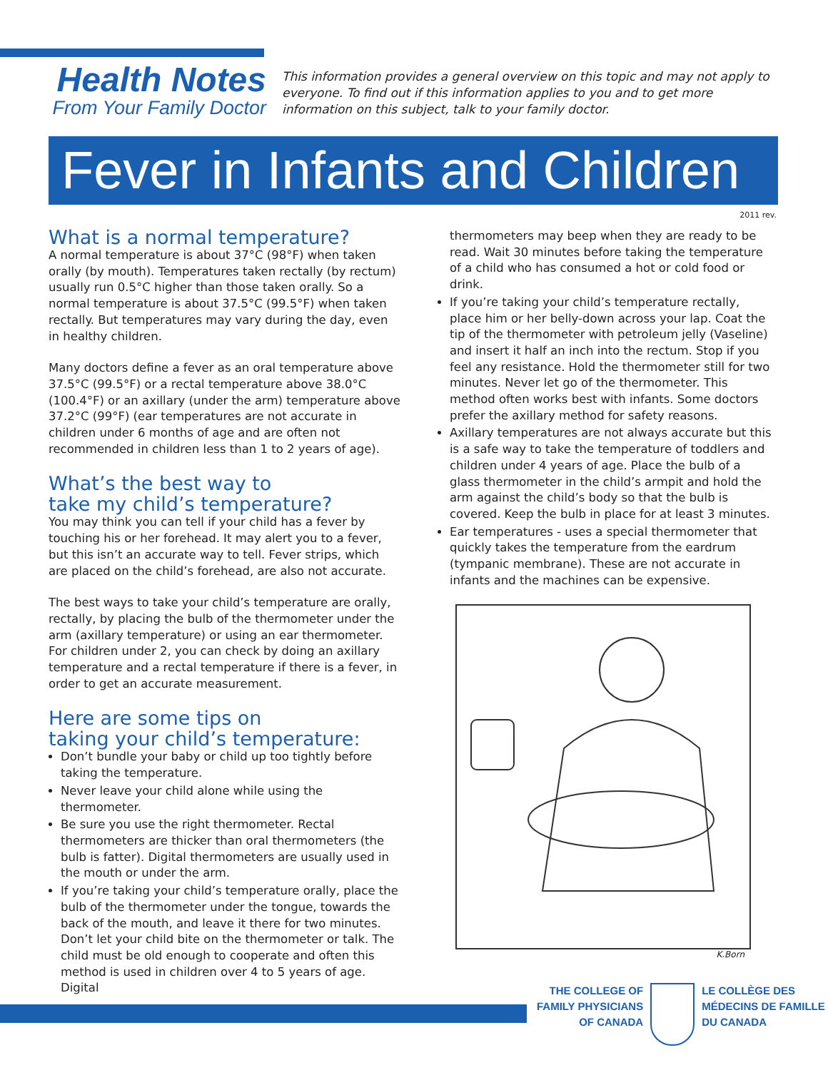Health Notes
From Your Family Doctor
This information provides a general overview on this topic and may not apply to everyone. To find out if this information applies to you and to get more information on this subject, talk to your family doctor.
Fever in Infants and Children
2011 rev.
What is a normal temperature?
A normal temperature is about 37°C (98°F) when taken orally (by mouth). Temperatures taken rectally (by rectum) usually run 0.5°C higher than those taken orally. So a normal temperature is about 37.5°C (99.5°F) when taken rectally. But temperatures may vary during the day, even in healthy children.
Many doctors define a fever as an oral temperature above 37.5°C (99.5°F) or a rectal temperature above 38.0°C (100.4°F) or an axillary (under the arm) temperature above 37.2°C (99°F) (ear temperatures are not accurate in children under 6 months of age and are often not recommended in children less than 1 to 2 years of age).
What’s the best way to
take my child’s temperature?
You may think you can tell if your child has a fever by touching his or her forehead. It may alert you to a fever, but this isn’t an accurate way to tell. Fever strips, which are placed on the child’s forehead, are also not accurate.
The best ways to take your child’s temperature are orally, rectally, by placing the bulb of the thermometer under the arm (axillary temperature) or using an ear thermometer. For children under 2, you can check by doing an axillary temperature and a rectal temperature if there is a fever, in order to get an accurate measurement.
Here are some tips on
taking your child’s temperature:
Don’t bundle your baby or child up too tightly before taking the temperature.
Never leave your child alone while using the thermometer.
Be sure you use the right thermometer. Rectal thermometers are thicker than oral thermometers (the bulb is fatter). Digital thermometers are usually used in the mouth or under the arm.
If you’re taking your child’s temperature orally, place the bulb of the thermometer under the tongue, towards the back of the mouth, and leave it there for two minutes. Don’t let your child bite on the thermometer or talk. The child must be old enough to cooperate and often this method is used in children over 4 to 5 years of age. Digital
thermometers may beep when they are ready to be read. Wait 30 minutes before taking the temperature of a child who has consumed a hot or cold food or drink.
If you’re taking your child’s temperature rectally, place him or her belly-down across your lap. Coat the tip of the thermometer with petroleum jelly (Vaseline) and insert it half an inch into the rectum. Stop if you feel any resistance. Hold the thermometer still for two minutes. Never let go of the thermometer. This method often works best with infants. Some doctors prefer the axillary method for safety reasons.
Axillary temperatures are not always accurate but this is a safe way to take the temperature of toddlers and children under 4 years of age. Place the bulb of a glass thermometer in the child’s armpit and hold the arm against the child’s body so that the bulb is covered. Keep the bulb in place for at least 3 minutes.
Ear temperatures - uses a special thermometer that quickly takes the temperature from the eardrum (tympanic membrane). These are not accurate in infants and the machines can be expensive.
K.Born
THE COLLEGE OF
FAMILY PHYSICIANS
OF CANADA
LE COLLÈGE DES
MÉDECINS DE FAMILLE
DU CANADA